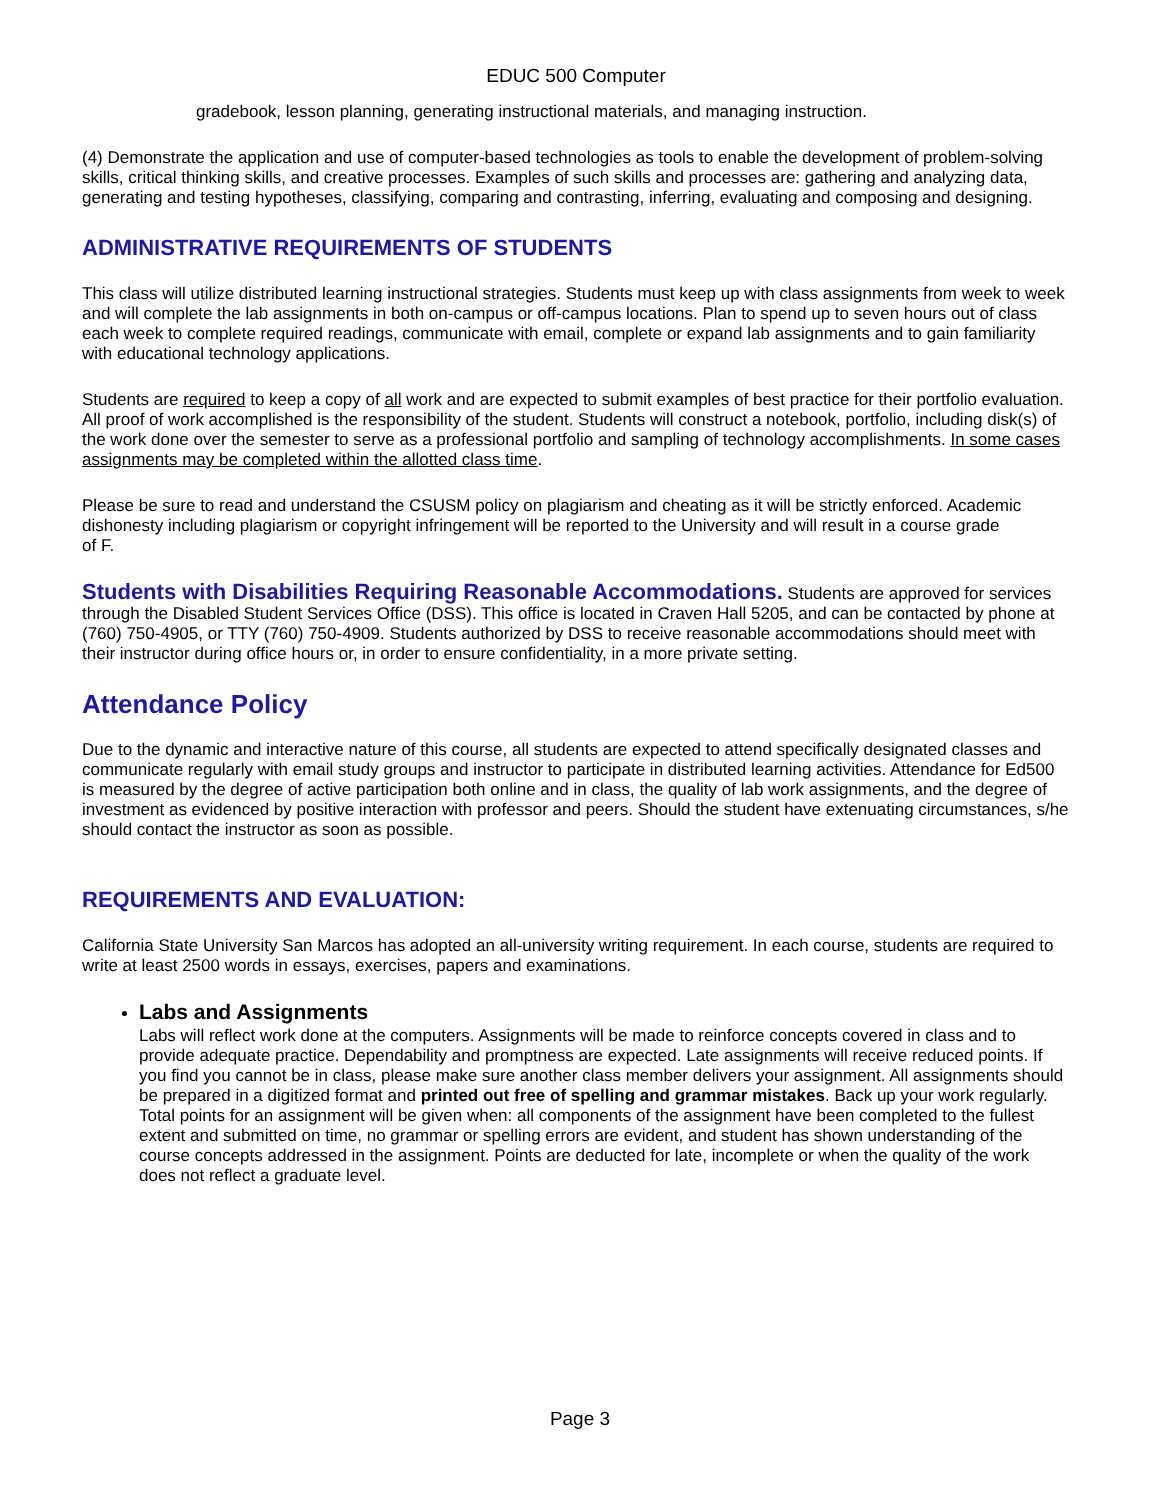EDUC 500 Computer
gradebook, lesson planning, generating instructional materials, and managing instruction.
(4) Demonstrate the application and use of computer-based technologies as tools to enable the development of problem-solving skills, critical thinking skills, and creative processes. Examples of such skills and processes are: gathering and analyzing data, generating and testing hypotheses, classifying, comparing and contrasting, inferring, evaluating and composing and designing.
ADMINISTRATIVE REQUIREMENTS OF STUDENTS
This class will utilize distributed learning instructional strategies. Students must keep up with class assignments from week to week and will complete the lab assignments in both on-campus or off-campus locations. Plan to spend up to seven hours out of class each week to complete required readings, communicate with email, complete or expand lab assignments and to gain familiarity with educational technology applications.
Students are required to keep a copy of all work and are expected to submit examples of best practice for their portfolio evaluation. All proof of work accomplished is the responsibility of the student. Students will construct a notebook, portfolio, including disk(s) of the work done over the semester to serve as a professional portfolio and sampling of technology accomplishments. In some cases assignments may be completed within the allotted class time.
Please be sure to read and understand the CSUSM policy on plagiarism and cheating as it will be strictly enforced. Academic dishonesty including plagiarism or copyright infringement will be reported to the University and will result in a course grade
of F.
Students with Disabilities Requiring Reasonable Accommodations. Students are approved for services through the Disabled Student Services Office (DSS). This office is located in Craven Hall 5205, and can be contacted by phone at (760) 750-4905, or TTY (760) 750-4909. Students authorized by DSS to receive reasonable accommodations should meet with their instructor during office hours or, in order to ensure confidentiality, in a more private setting.
Attendance Policy
Due to the dynamic and interactive nature of this course, all students are expected to attend specifically designated classes and communicate regularly with email study groups and instructor to participate in distributed learning activities. Attendance for Ed500 is measured by the degree of active participation both online and in class, the quality of lab work assignments, and the degree of investment as evidenced by positive interaction with professor and peers. Should the student have extenuating circumstances, s/he should contact the instructor as soon as possible.
REQUIREMENTS AND EVALUATION:
California State University San Marcos has adopted an all-university writing requirement. In each course, students are required to write at least 2500 words in essays, exercises, papers and examinations.
Labs and Assignments
Labs will reflect work done at the computers. Assignments will be made to reinforce concepts covered in class and to provide adequate practice. Dependability and promptness are expected. Late assignments will receive reduced points. If you find you cannot be in class, please make sure another class member delivers your assignment. All assignments should be prepared in a digitized format and printed out free of spelling and grammar mistakes. Back up your work regularly. Total points for an assignment will be given when: all components of the assignment have been completed to the fullest extent and submitted on time, no grammar or spelling errors are evident, and student has shown understanding of the course concepts addressed in the assignment. Points are deducted for late, incomplete or when the quality of the work does not reflect a graduate level.
Page 3